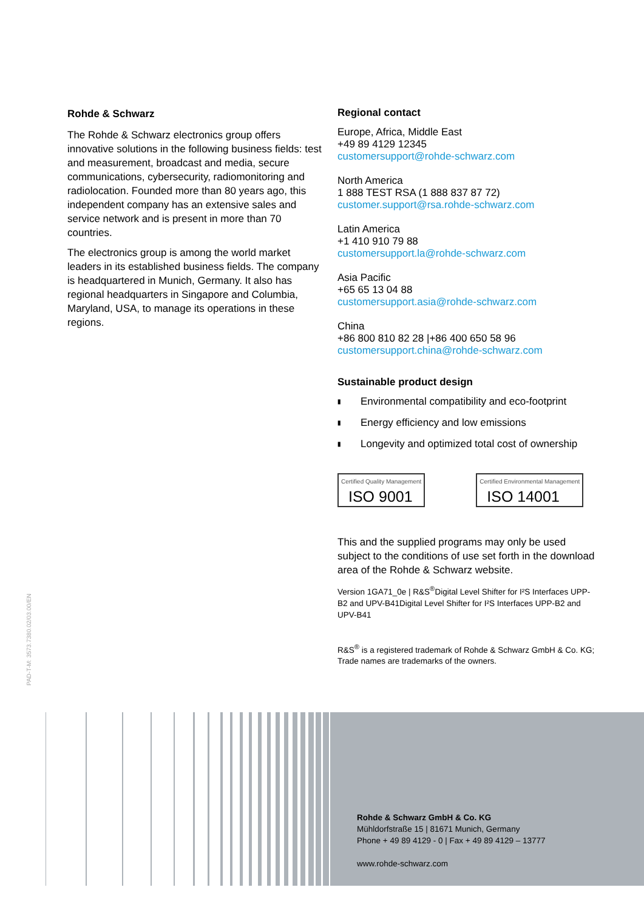Rohde & Schwarz
The Rohde & Schwarz electronics group offers innovative solutions in the following business fields: test and measurement, broadcast and media, secure communications, cybersecurity, radiomonitoring and radiolocation. Founded more than 80 years ago, this independent company has an extensive sales and service network and is present in more than 70 countries.
The electronics group is among the world market leaders in its established business fields. The company is headquartered in Munich, Germany. It also has regional headquarters in Singapore and Columbia, Maryland, USA, to manage its operations in these regions.
Regional contact
Europe, Africa, Middle East
+49 89 4129 12345
customersupport@rohde-schwarz.com
North America
1 888 TEST RSA (1 888 837 87 72)
customer.support@rsa.rohde-schwarz.com
Latin America
+1 410 910 79 88
customersupport.la@rohde-schwarz.com
Asia Pacific
+65 65 13 04 88
customersupport.asia@rohde-schwarz.com
China
+86 800 810 82 28 |+86 400 650 58 96
customersupport.china@rohde-schwarz.com
Sustainable product design
▮ Environmental compatibility and eco-footprint
▮ Energy efficiency and low emissions
▮ Longevity and optimized total cost of ownership
Certified Quality Management
ISO 9001
Certified Environmental Management
ISO 14001
This and the supplied programs may only be used subject to the conditions of use set forth in the download area of the Rohde & Schwarz website.
Version 1GA71_0e | R&S<sup>®</sup>Digital Level Shifter for I²S Interfaces UPP-B2 and UPV-B41Digital Level Shifter for I²S Interfaces UPP-B2 and UPV-B41
R&S<sup>®</sup> is a registered trademark of Rohde & Schwarz GmbH & Co. KG; Trade names are trademarks of the owners.
PAD-T-M: 3573.7380.02/03.00/EN
Rohde & Schwarz GmbH & Co. KG
Mühldorfstraße 15 | 81671 Munich, Germany
Phone + 49 89 4129 - 0 | Fax + 49 89 4129 – 13777
www.rohde-schwarz.com